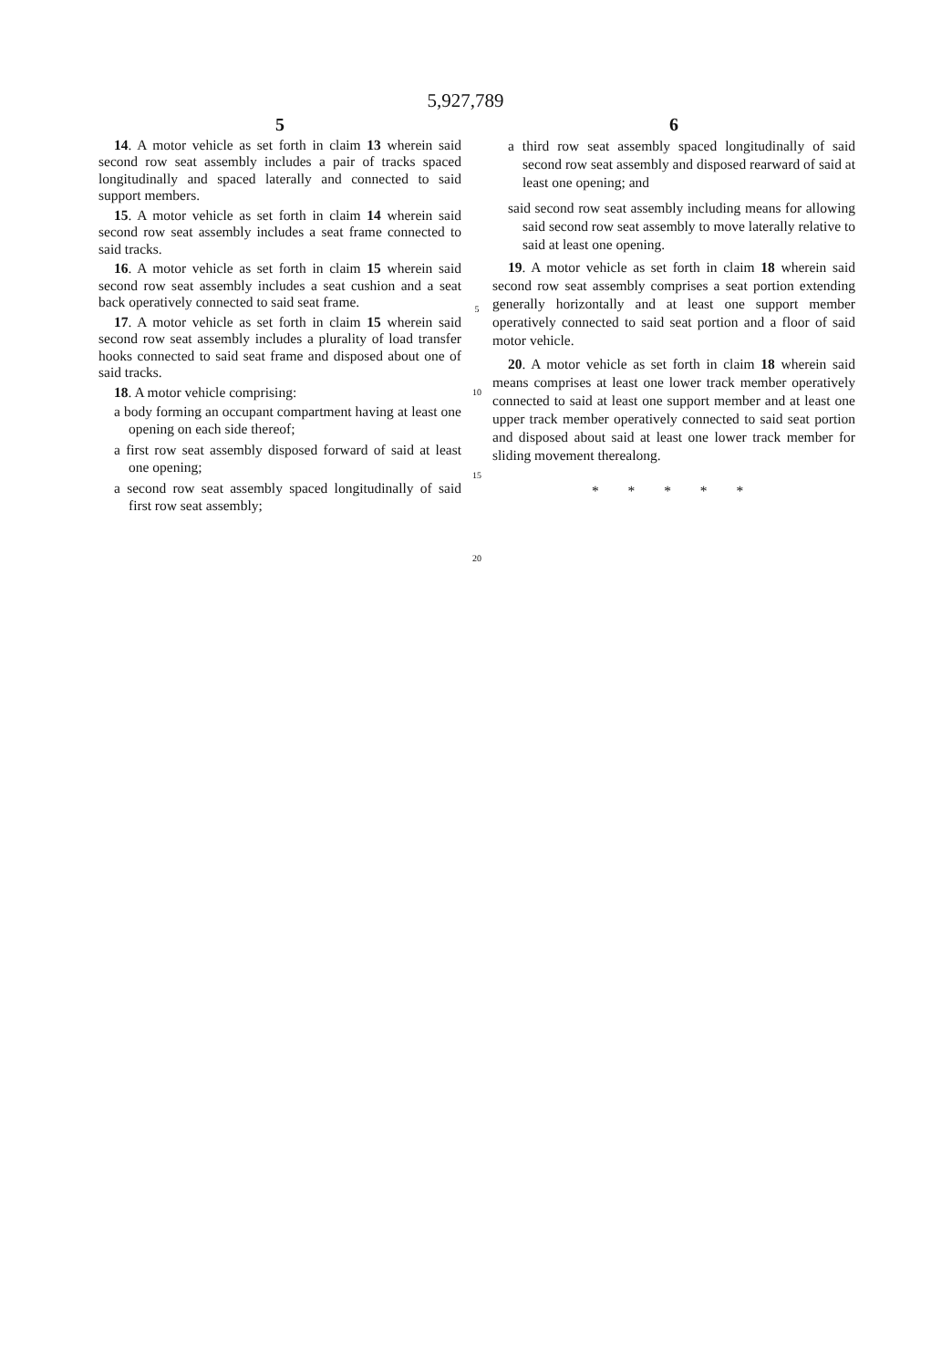5,927,789
5
14. A motor vehicle as set forth in claim 13 wherein said second row seat assembly includes a pair of tracks spaced longitudinally and spaced laterally and connected to said support members.
15. A motor vehicle as set forth in claim 14 wherein said second row seat assembly includes a seat frame connected to said tracks.
16. A motor vehicle as set forth in claim 15 wherein said second row seat assembly includes a seat cushion and a seat back operatively connected to said seat frame.
17. A motor vehicle as set forth in claim 15 wherein said second row seat assembly includes a plurality of load transfer hooks connected to said seat frame and disposed about one of said tracks.
18. A motor vehicle comprising:
a body forming an occupant compartment having at least one opening on each side thereof;
a first row seat assembly disposed forward of said at least one opening;
a second row seat assembly spaced longitudinally of said first row seat assembly;
5
10
15
20
6
a third row seat assembly spaced longitudinally of said second row seat assembly and disposed rearward of said at least one opening; and
said second row seat assembly including means for allowing said second row seat assembly to move laterally relative to said at least one opening.
19. A motor vehicle as set forth in claim 18 wherein said second row seat assembly comprises a seat portion extending generally horizontally and at least one support member operatively connected to said seat portion and a floor of said motor vehicle.
20. A motor vehicle as set forth in claim 18 wherein said means comprises at least one lower track member operatively connected to said at least one support member and at least one upper track member operatively connected to said seat portion and disposed about said at least one lower track member for sliding movement therealong.
* * * * *